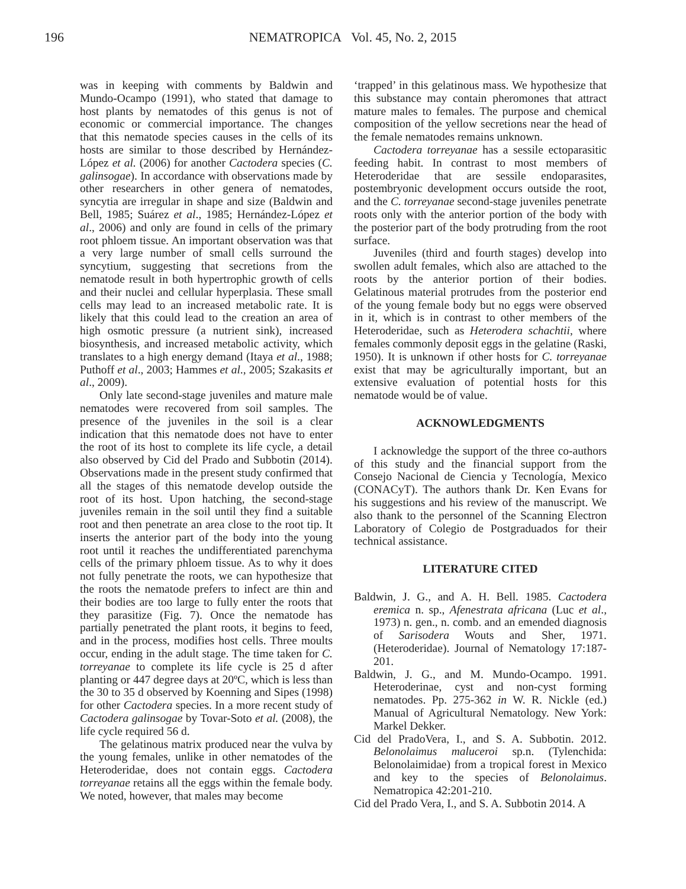196
NEMATROPICA Vol. 45, No. 2, 2015
was in keeping with comments by Baldwin and Mundo-Ocampo (1991), who stated that damage to host plants by nematodes of this genus is not of economic or commercial importance. The changes that this nematode species causes in the cells of its hosts are similar to those described by Hernández-López et al. (2006) for another Cactodera species (C. galinsogae). In accordance with observations made by other researchers in other genera of nematodes, syncytia are irregular in shape and size (Baldwin and Bell, 1985; Suárez et al., 1985; Hernández-López et al., 2006) and only are found in cells of the primary root phloem tissue. An important observation was that a very large number of small cells surround the syncytium, suggesting that secretions from the nematode result in both hypertrophic growth of cells and their nuclei and cellular hyperplasia. These small cells may lead to an increased metabolic rate. It is likely that this could lead to the creation an area of high osmotic pressure (a nutrient sink), increased biosynthesis, and increased metabolic activity, which translates to a high energy demand (Itaya et al., 1988; Puthoff et al., 2003; Hammes et al., 2005; Szakasits et al., 2009).
Only late second-stage juveniles and mature male nematodes were recovered from soil samples. The presence of the juveniles in the soil is a clear indication that this nematode does not have to enter the root of its host to complete its life cycle, a detail also observed by Cid del Prado and Subbotin (2014). Observations made in the present study confirmed that all the stages of this nematode develop outside the root of its host. Upon hatching, the second-stage juveniles remain in the soil until they find a suitable root and then penetrate an area close to the root tip. It inserts the anterior part of the body into the young root until it reaches the undifferentiated parenchyma cells of the primary phloem tissue. As to why it does not fully penetrate the roots, we can hypothesize that the roots the nematode prefers to infect are thin and their bodies are too large to fully enter the roots that they parasitize (Fig. 7). Once the nematode has partially penetrated the plant roots, it begins to feed, and in the process, modifies host cells. Three moults occur, ending in the adult stage. The time taken for C. torreyanae to complete its life cycle is 25 d after planting or 447 degree days at 20ºC, which is less than the 30 to 35 d observed by Koenning and Sipes (1998) for other Cactodera species. In a more recent study of Cactodera galinsogae by Tovar-Soto et al. (2008), the life cycle required 56 d.
The gelatinous matrix produced near the vulva by the young females, unlike in other nematodes of the Heteroderidae, does not contain eggs. Cactodera torreyanae retains all the eggs within the female body. We noted, however, that males may become
‘trapped’ in this gelatinous mass. We hypothesize that this substance may contain pheromones that attract mature males to females. The purpose and chemical composition of the yellow secretions near the head of the female nematodes remains unknown.
Cactodera torreyanae has a sessile ectoparasitic feeding habit. In contrast to most members of Heteroderidae that are sessile endoparasites, postembryonic development occurs outside the root, and the C. torreyanae second-stage juveniles penetrate roots only with the anterior portion of the body with the posterior part of the body protruding from the root surface.
Juveniles (third and fourth stages) develop into swollen adult females, which also are attached to the roots by the anterior portion of their bodies. Gelatinous material protrudes from the posterior end of the young female body but no eggs were observed in it, which is in contrast to other members of the Heteroderidae, such as Heterodera schachtii, where females commonly deposit eggs in the gelatine (Raski, 1950). It is unknown if other hosts for C. torreyanae exist that may be agriculturally important, but an extensive evaluation of potential hosts for this nematode would be of value.
ACKNOWLEDGMENTS
I acknowledge the support of the three co-authors of this study and the financial support from the Consejo Nacional de Ciencia y Tecnología, Mexico (CONACyT). The authors thank Dr. Ken Evans for his suggestions and his review of the manuscript. We also thank to the personnel of the Scanning Electron Laboratory of Colegio de Postgraduados for their technical assistance.
LITERATURE CITED
Baldwin, J. G., and A. H. Bell. 1985. Cactodera eremica n. sp., Afenestrata africana (Luc et al., 1973) n. gen., n. comb. and an emended diagnosis of Sarisodera Wouts and Sher, 1971. (Heteroderidae). Journal of Nematology 17:187-201.
Baldwin, J. G., and M. Mundo-Ocampo. 1991. Heteroderinae, cyst and non-cyst forming nematodes. Pp. 275-362 in W. R. Nickle (ed.) Manual of Agricultural Nematology. New York: Markel Dekker.
Cid del PradoVera, I., and S. A. Subbotin. 2012. Belonolaimus maluceroi sp.n. (Tylenchida: Belonolaimidae) from a tropical forest in Mexico and key to the species of Belonolaimus. Nematropica 42:201-210.
Cid del Prado Vera, I., and S. A. Subbotin 2014. A